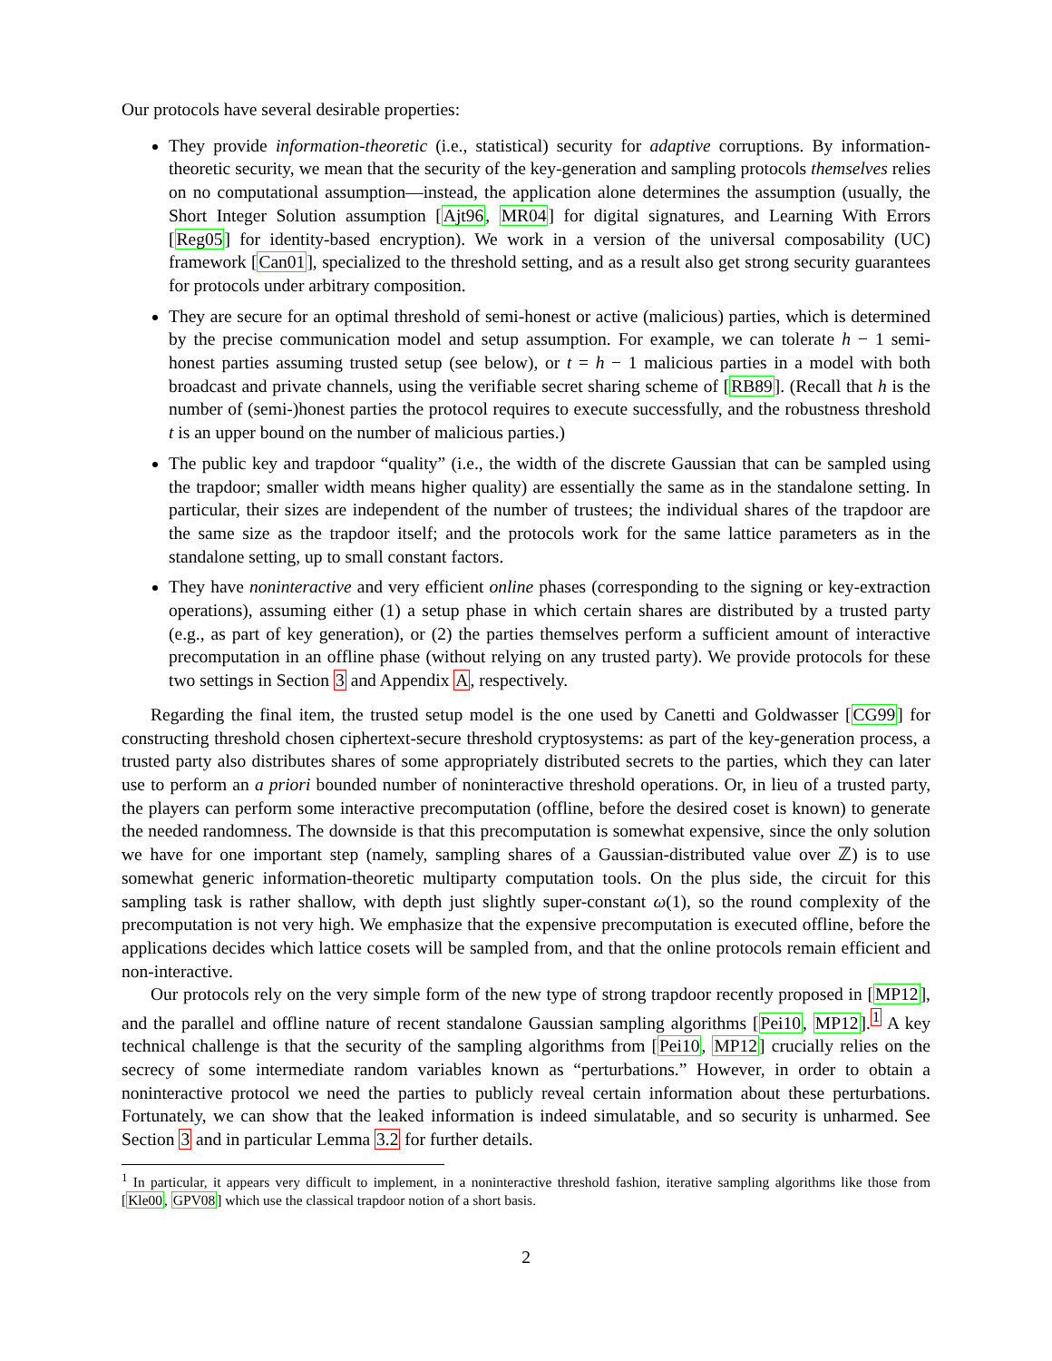Our protocols have several desirable properties:
They provide information-theoretic (i.e., statistical) security for adaptive corruptions. By information-theoretic security, we mean that the security of the key-generation and sampling protocols themselves relies on no computational assumption—instead, the application alone determines the assumption (usually, the Short Integer Solution assumption [Ajt96, MR04] for digital signatures, and Learning With Errors [Reg05] for identity-based encryption). We work in a version of the universal composability (UC) framework [Can01], specialized to the threshold setting, and as a result also get strong security guarantees for protocols under arbitrary composition.
They are secure for an optimal threshold of semi-honest or active (malicious) parties, which is determined by the precise communication model and setup assumption. For example, we can tolerate h − 1 semi-honest parties assuming trusted setup (see below), or t = h − 1 malicious parties in a model with both broadcast and private channels, using the verifiable secret sharing scheme of [RB89]. (Recall that h is the number of (semi-)honest parties the protocol requires to execute successfully, and the robustness threshold t is an upper bound on the number of malicious parties.)
The public key and trapdoor “quality” (i.e., the width of the discrete Gaussian that can be sampled using the trapdoor; smaller width means higher quality) are essentially the same as in the standalone setting. In particular, their sizes are independent of the number of trustees; the individual shares of the trapdoor are the same size as the trapdoor itself; and the protocols work for the same lattice parameters as in the standalone setting, up to small constant factors.
They have noninteractive and very efficient online phases (corresponding to the signing or key-extraction operations), assuming either (1) a setup phase in which certain shares are distributed by a trusted party (e.g., as part of key generation), or (2) the parties themselves perform a sufficient amount of interactive precomputation in an offline phase (without relying on any trusted party). We provide protocols for these two settings in Section 3 and Appendix A, respectively.
Regarding the final item, the trusted setup model is the one used by Canetti and Goldwasser [CG99] for constructing threshold chosen ciphertext-secure threshold cryptosystems: as part of the key-generation process, a trusted party also distributes shares of some appropriately distributed secrets to the parties, which they can later use to perform an a priori bounded number of noninteractive threshold operations. Or, in lieu of a trusted party, the players can perform some interactive precomputation (offline, before the desired coset is known) to generate the needed randomness. The downside is that this precomputation is somewhat expensive, since the only solution we have for one important step (namely, sampling shares of a Gaussian-distributed value over ℤ) is to use somewhat generic information-theoretic multiparty computation tools. On the plus side, the circuit for this sampling task is rather shallow, with depth just slightly super-constant ω(1), so the round complexity of the precomputation is not very high. We emphasize that the expensive precomputation is executed offline, before the applications decides which lattice cosets will be sampled from, and that the online protocols remain efficient and non-interactive.
Our protocols rely on the very simple form of the new type of strong trapdoor recently proposed in [MP12], and the parallel and offline nature of recent standalone Gaussian sampling algorithms [Pei10, MP12].<sup>1</sup> A key technical challenge is that the security of the sampling algorithms from [Pei10, MP12] crucially relies on the secrecy of some intermediate random variables known as “perturbations.” However, in order to obtain a noninteractive protocol we need the parties to publicly reveal certain information about these perturbations. Fortunately, we can show that the leaked information is indeed simulatable, and so security is unharmed. See Section 3 and in particular Lemma 3.2 for further details.
<sup>1</sup> In particular, it appears very difficult to implement, in a noninteractive threshold fashion, iterative sampling algorithms like those from [Kle00, GPV08] which use the classical trapdoor notion of a short basis.
2